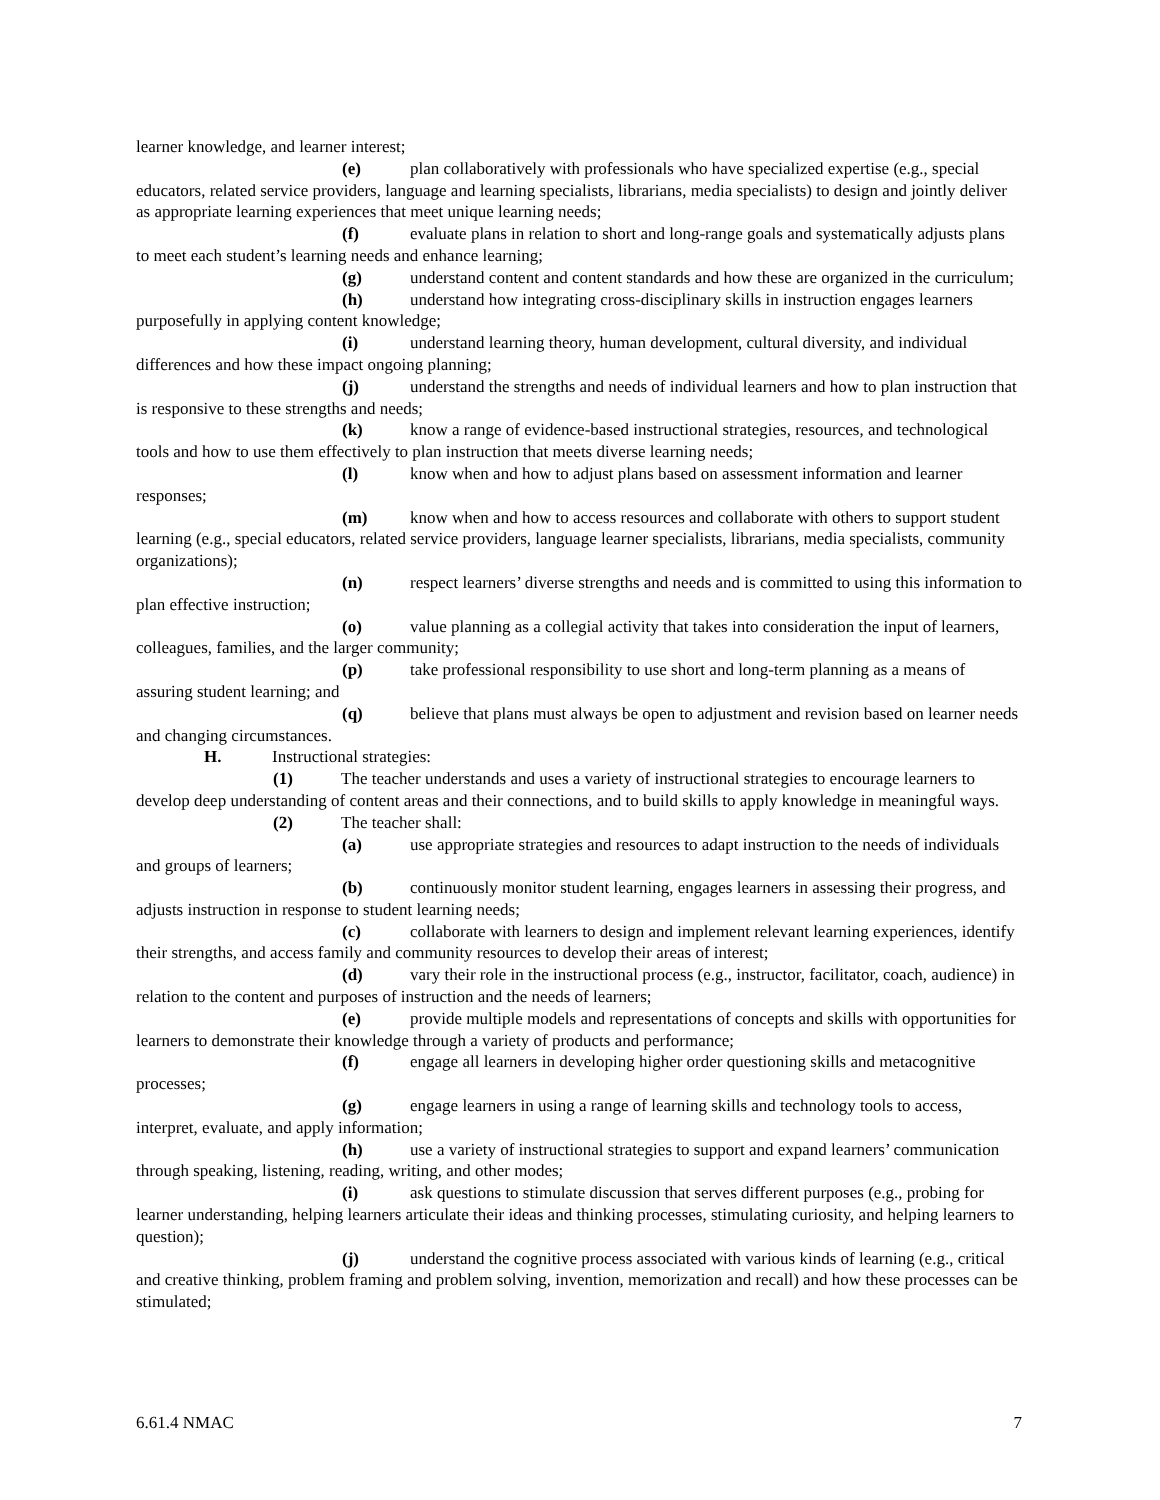learner knowledge, and learner interest;
(e) plan collaboratively with professionals who have specialized expertise (e.g., special educators, related service providers, language and learning specialists, librarians, media specialists) to design and jointly deliver as appropriate learning experiences that meet unique learning needs;
(f) evaluate plans in relation to short and long-range goals and systematically adjusts plans to meet each student’s learning needs and enhance learning;
(g) understand content and content standards and how these are organized in the curriculum;
(h) understand how integrating cross-disciplinary skills in instruction engages learners purposefully in applying content knowledge;
(i) understand learning theory, human development, cultural diversity, and individual differences and how these impact ongoing planning;
(j) understand the strengths and needs of individual learners and how to plan instruction that is responsive to these strengths and needs;
(k) know a range of evidence-based instructional strategies, resources, and technological tools and how to use them effectively to plan instruction that meets diverse learning needs;
(l) know when and how to adjust plans based on assessment information and learner responses;
(m) know when and how to access resources and collaborate with others to support student learning (e.g., special educators, related service providers, language learner specialists, librarians, media specialists, community organizations);
(n) respect learners’ diverse strengths and needs and is committed to using this information to plan effective instruction;
(o) value planning as a collegial activity that takes into consideration the input of learners, colleagues, families, and the larger community;
(p) take professional responsibility to use short and long-term planning as a means of assuring student learning; and
(q) believe that plans must always be open to adjustment and revision based on learner needs and changing circumstances.
H. Instructional strategies:
(1) The teacher understands and uses a variety of instructional strategies to encourage learners to develop deep understanding of content areas and their connections, and to build skills to apply knowledge in meaningful ways.
(2) The teacher shall:
(a) use appropriate strategies and resources to adapt instruction to the needs of individuals and groups of learners;
(b) continuously monitor student learning, engages learners in assessing their progress, and adjusts instruction in response to student learning needs;
(c) collaborate with learners to design and implement relevant learning experiences, identify their strengths, and access family and community resources to develop their areas of interest;
(d) vary their role in the instructional process (e.g., instructor, facilitator, coach, audience) in relation to the content and purposes of instruction and the needs of learners;
(e) provide multiple models and representations of concepts and skills with opportunities for learners to demonstrate their knowledge through a variety of products and performance;
(f) engage all learners in developing higher order questioning skills and metacognitive processes;
(g) engage learners in using a range of learning skills and technology tools to access, interpret, evaluate, and apply information;
(h) use a variety of instructional strategies to support and expand learners’ communication through speaking, listening, reading, writing, and other modes;
(i) ask questions to stimulate discussion that serves different purposes (e.g., probing for learner understanding, helping learners articulate their ideas and thinking processes, stimulating curiosity, and helping learners to question);
(j) understand the cognitive process associated with various kinds of learning (e.g., critical and creative thinking, problem framing and problem solving, invention, memorization and recall) and how these processes can be stimulated;
6.61.4 NMAC 7